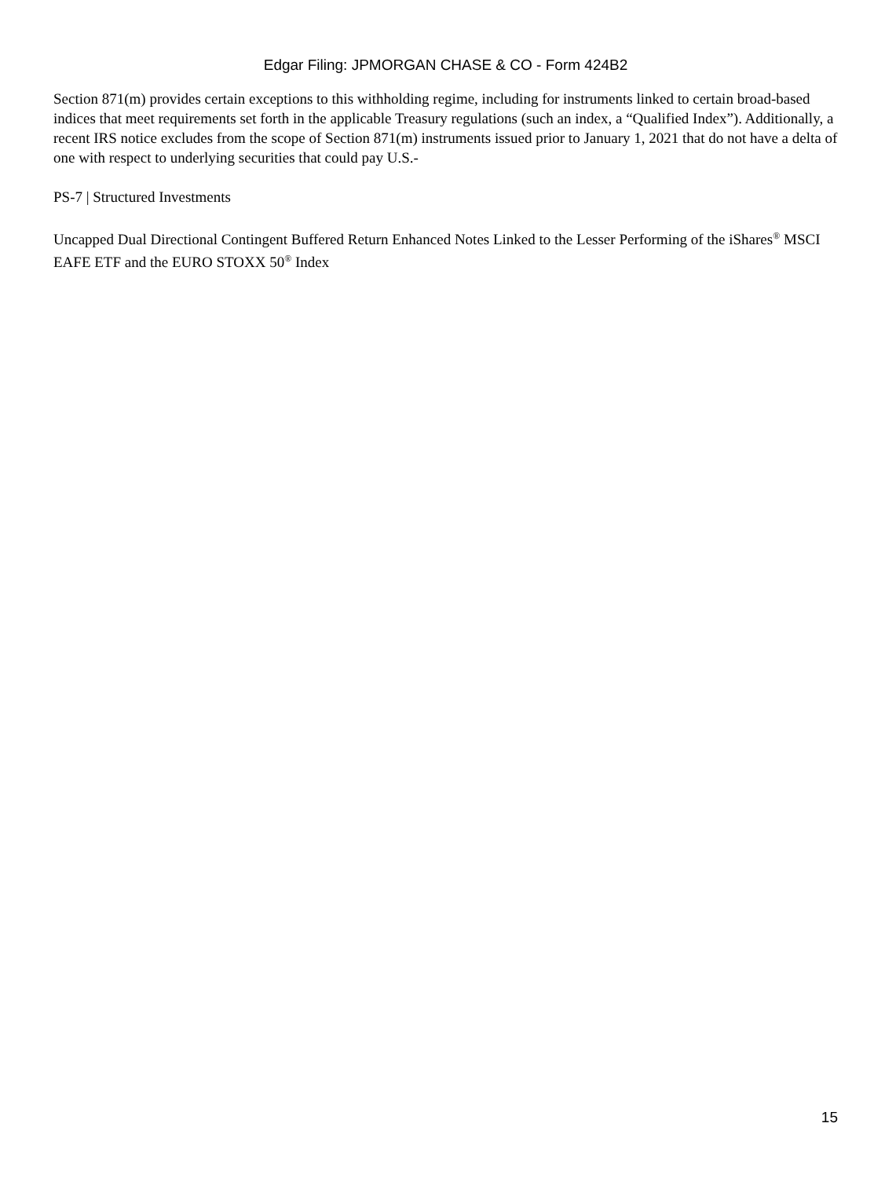Edgar Filing: JPMORGAN CHASE & CO - Form 424B2
Section 871(m) provides certain exceptions to this withholding regime, including for instruments linked to certain broad-based indices that meet requirements set forth in the applicable Treasury regulations (such an index, a “Qualified Index”). Additionally, a recent IRS notice excludes from the scope of Section 871(m) instruments issued prior to January 1, 2021 that do not have a delta of one with respect to underlying securities that could pay U.S.-
PS-7 | Structured Investments
Uncapped Dual Directional Contingent Buffered Return Enhanced Notes Linked to the Lesser Performing of the iShares<sup>®</sup> MSCI EAFE ETF and the EURO STOXX 50<sup>®</sup> Index
15